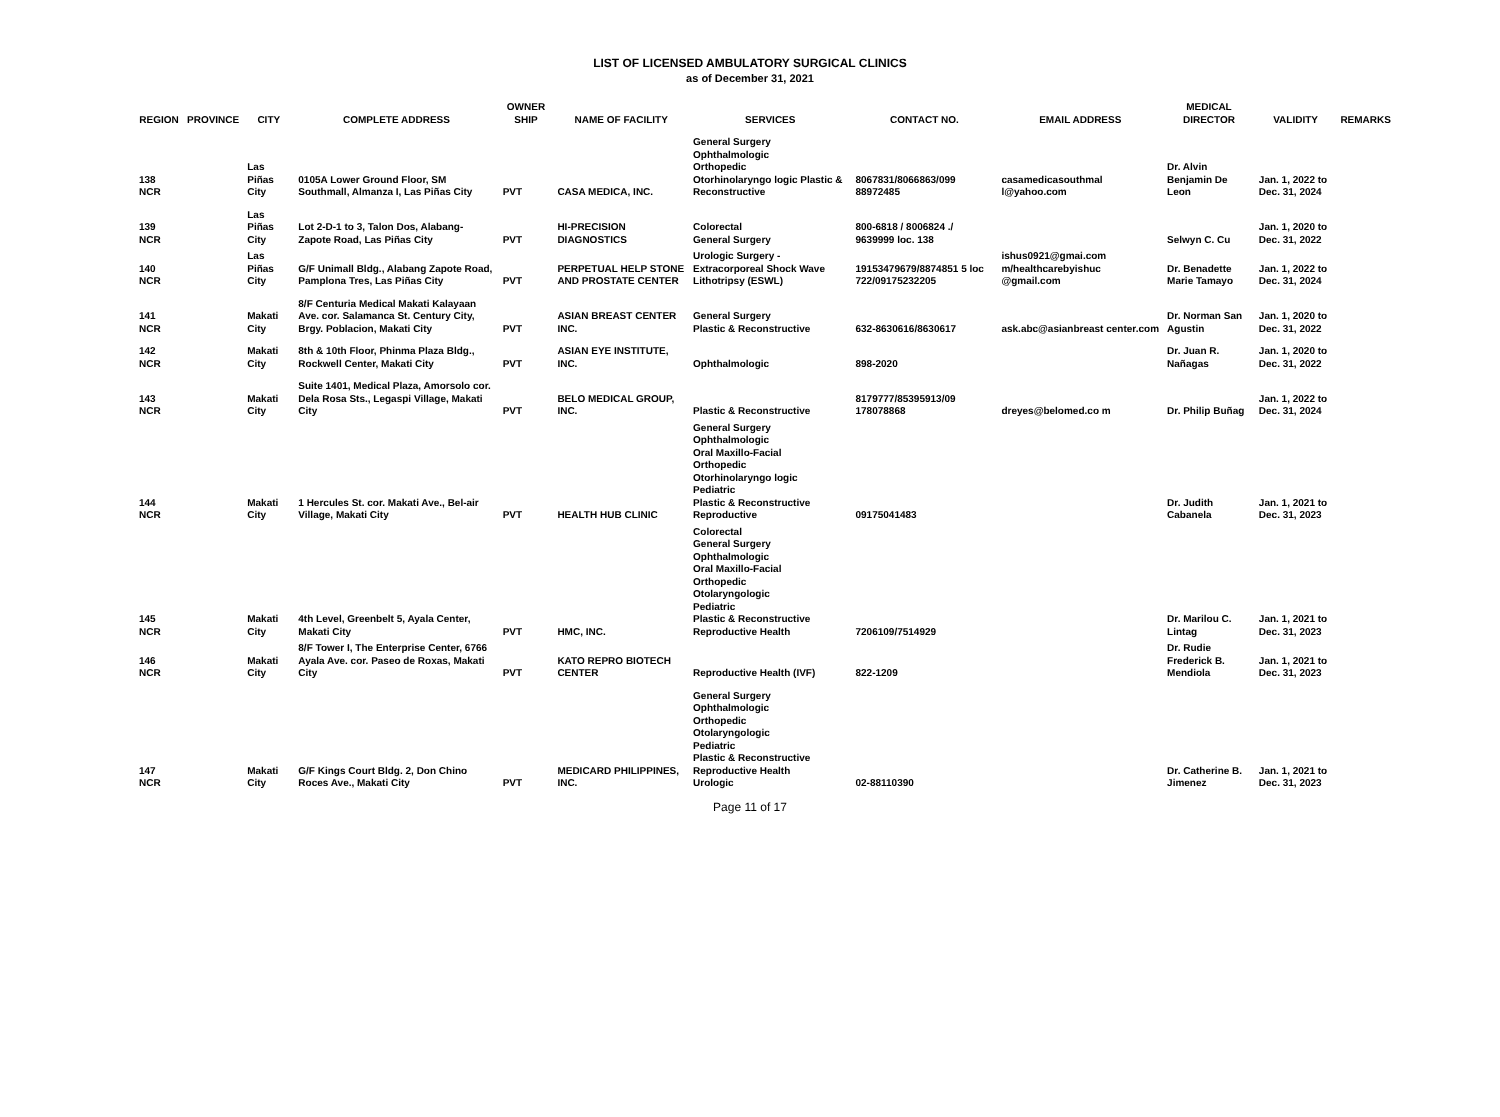LIST OF LICENSED AMBULATORY SURGICAL CLINICS
as of December 31, 2021
| REGION | PROVINCE | CITY | COMPLETE ADDRESS | OWNER SHIP | NAME OF FACILITY | SERVICES | CONTACT NO. | EMAIL ADDRESS | MEDICAL DIRECTOR | VALIDITY | REMARKS |
| --- | --- | --- | --- | --- | --- | --- | --- | --- | --- | --- | --- |
| 138 NCR | | Las Piñas City | 0105A Lower Ground Floor, SM Southmall, Almanza I, Las Piñas City | PVT | CASA MEDICA, INC. | General Surgery Ophthalmologic Orthopedic Otorhinolaryngo logic Plastic & Reconstructive | 8067831/8066863/099 88972485 | casamedicasouthmal l@yahoo.com | Dr. Alvin Benjamin De Leon | Jan. 1, 2022 to Dec. 31, 2024 | |
| 139 NCR | | Las Piñas City | Lot 2-D-1 to 3, Talon Dos, Alabang-Zapote Road, Las Piñas City | PVT | HI-PRECISION DIAGNOSTICS | Colorectal General Surgery | 800-6818 / 8006824 ./ 9639999 loc. 138 | | Selwyn C. Cu | Jan. 1, 2020 to Dec. 31, 2022 | |
| 140 NCR | | Las Piñas City | G/F Unimall Bldg., Alabang Zapote Road, Pamplona Tres, Las Piñas City | PVT | PERPETUAL HELP STONE AND PROSTATE CENTER | Urologic Surgery - Extracorporeal Shock Wave Lithotripsy (ESWL) | 19153479679/8874851 5 loc 722/09175232205 | ishus0921@gmai.com m/healthcarebyishuc @gmail.com | Dr. Benadette Marie Tamayo | Jan. 1, 2022 to Dec. 31, 2024 | |
| 141 NCR | | Makati City | 8/F Centuria Medical Makati Kalayaan Ave. cor. Salamanca St. Century City, Brgy. Poblacion, Makati City | PVT | ASIAN BREAST CENTER INC. | General Surgery Plastic & Reconstructive | 632-8630616/8630617 | ask.abc@asianbreast center.com | Dr. Norman San Agustin | Jan. 1, 2020 to Dec. 31, 2022 | |
| 142 NCR | | Makati City | 8th & 10th Floor, Phinma Plaza Bldg., Rockwell Center, Makati City | PVT | ASIAN EYE INSTITUTE, INC. | Ophthalmologic | 898-2020 | | Dr. Juan R. Nañagas | Jan. 1, 2020 to Dec. 31, 2022 | |
| 143 NCR | | Makati City | Suite 1401, Medical Plaza, Amorsolo cor. Dela Rosa Sts., Legaspi Village, Makati City | PVT | BELO MEDICAL GROUP, INC. | Plastic & Reconstructive | 8179777/85395913/09 178078868 | dreyes@belomed.co m | Dr. Philip Buñag | Jan. 1, 2022 to Dec. 31, 2024 | |
| 144 NCR | | Makati City | 1 Hercules St. cor. Makati Ave., Bel-air Village, Makati City | PVT | HEALTH HUB CLINIC | General Surgery Ophthalmologic Oral Maxillo-Facial Orthopedic Otorhinolaryngo logic Pediatric Plastic & Reconstructive Reproductive | 09175041483 | | Dr. Judith Cabanela | Jan. 1, 2021 to Dec. 31, 2023 | |
| 145 NCR | | Makati City | 4th Level, Greenbelt 5, Ayala Center, Makati City | PVT | HMC, INC. | Colorectal General Surgery Ophthalmologic Oral Maxillo-Facial Orthopedic Otolaryngologic Pediatric Plastic & Reconstructive Reproductive Health | 7206109/7514929 | | Dr. Marilou C. Lintag | Jan. 1, 2021 to Dec. 31, 2023 | |
| 146 NCR | | Makati City | 8/F Tower I, The Enterprise Center, 6766 Ayala Ave. cor. Paseo de Roxas, Makati City | PVT | KATO REPRO BIOTECH CENTER | Reproductive Health (IVF) | 822-1209 | | Dr. Rudie Frederick B. Mendiola | Jan. 1, 2021 to Dec. 31, 2023 | |
| 147 NCR | | Makati City | G/F Kings Court Bldg. 2, Don Chino Roces Ave., Makati City | PVT | MEDICARD PHILIPPINES, INC. | General Surgery Ophthalmologic Orthopedic Otolaryngologic Pediatric Plastic & Reconstructive Reproductive Health Urologic | 02-88110390 | | Dr. Catherine B. Jimenez | Jan. 1, 2021 to Dec. 31, 2023 | |
Page 11 of 17